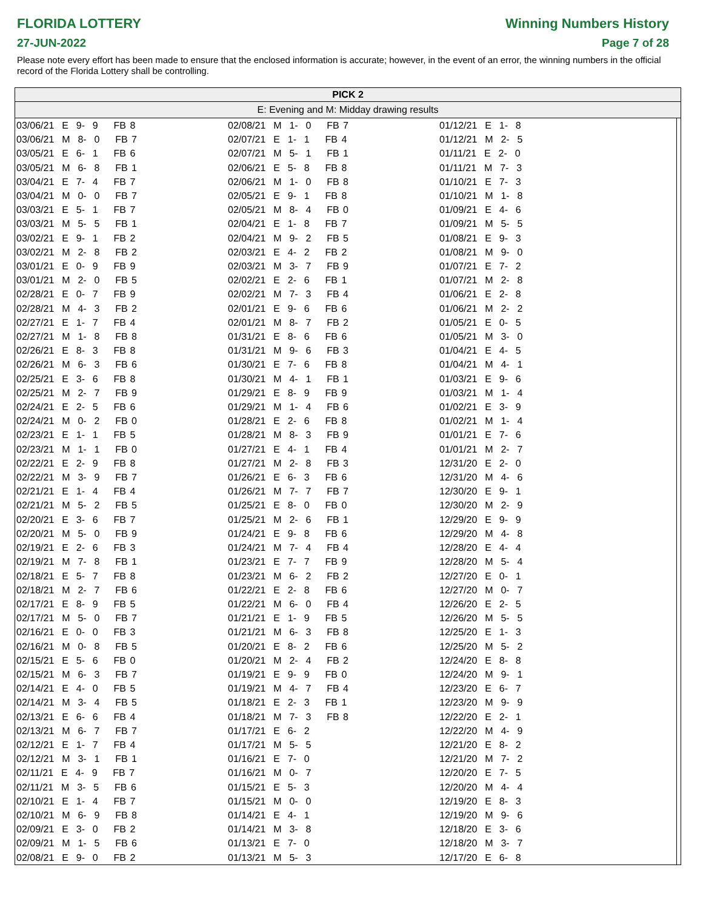FLORIDA LOTTERY
27-JUN-2022
Winning Numbers History
Page 7 of 28
Please note every effort has been made to ensure that the enclosed information is accurate; however, in the event of an error, the winning numbers in the official record of the Florida Lottery shall be controlling.
PICK 2
E: Evening and M: Midday drawing results
03/06/21 E 9- 9 FB 8 03/06/21 M 8- 0 FB 7 03/05/21 E 6- 1 FB 6 03/05/21 M 6- 8 FB 1 03/04/21 E 7- 4 FB 7 03/04/21 M 0- 0 FB 7 03/03/21 E 5- 1 FB 7 03/03/21 M 5- 5 FB 1 03/02/21 E 9- 1 FB 2 03/02/21 M 2- 8 FB 2 03/01/21 E 0- 9 FB 9 03/01/21 M 2- 0 FB 5 02/28/21 E 0- 7 FB 9 02/28/21 M 4- 3 FB 2 02/27/21 E 1- 7 FB 4 02/27/21 M 1- 8 FB 8 02/26/21 E 8- 3 FB 8 02/26/21 M 6- 3 FB 6 02/25/21 E 3- 6 FB 8 02/25/21 M 2- 7 FB 9 02/24/21 E 2- 5 FB 6 02/24/21 M 0- 2 FB 0 02/23/21 E 1- 1 FB 5 02/23/21 M 1- 1 FB 0 02/22/21 E 2- 9 FB 8 02/22/21 M 3- 9 FB 7 02/21/21 E 1- 4 FB 4 02/21/21 M 5- 2 FB 5 02/20/21 E 3- 6 FB 7 02/20/21 M 5- 0 FB 9 02/19/21 E 2- 6 FB 3 02/19/21 M 7- 8 FB 1 02/18/21 E 5- 7 FB 8 02/18/21 M 2- 7 FB 6 02/17/21 E 8- 9 FB 5 02/17/21 M 5- 0 FB 7 02/16/21 E 0- 0 FB 3 02/16/21 M 0- 8 FB 5 02/15/21 E 5- 6 FB 0 02/15/21 M 6- 3 FB 7 02/14/21 E 4- 0 FB 5 02/14/21 M 3- 4 FB 5 02/13/21 E 6- 6 FB 4 02/13/21 M 6- 7 FB 7 02/12/21 E 1- 7 FB 4 02/12/21 M 3- 1 FB 1 02/11/21 E 4- 9 FB 7 02/11/21 M 3- 5 FB 6 02/10/21 E 1- 4 FB 7 02/10/21 M 6- 9 FB 8 02/09/21 E 3- 0 FB 2 02/09/21 M 1- 5 FB 6 02/08/21 E 9- 0 FB 2
02/08/21 M 1- 0 FB 7 02/07/21 E 1- 1 FB 4 02/07/21 M 5- 1 FB 1 02/06/21 E 5- 8 FB 8 02/06/21 M 1- 0 FB 8 02/05/21 E 9- 1 FB 8 02/05/21 M 8- 4 FB 0 02/04/21 E 1- 8 FB 7 02/04/21 M 9- 2 FB 5 02/03/21 E 4- 2 FB 2 02/03/21 M 3- 7 FB 9 02/02/21 E 2- 6 FB 1 02/02/21 M 7- 3 FB 4 02/01/21 E 9- 6 FB 6 02/01/21 M 8- 7 FB 2 01/31/21 E 8- 6 FB 6 01/31/21 M 9- 6 FB 3 01/30/21 E 7- 6 FB 8 01/30/21 M 4- 1 FB 1 01/29/21 E 8- 9 FB 9 01/29/21 M 1- 4 FB 6 01/28/21 E 2- 6 FB 8 01/28/21 M 8- 3 FB 9 01/27/21 E 4- 1 FB 4 01/27/21 M 2- 8 FB 3 01/26/21 E 6- 3 FB 6 01/26/21 M 7- 7 FB 7 01/25/21 E 8- 0 FB 0 01/25/21 M 2- 6 FB 1 01/24/21 E 9- 8 FB 6 01/24/21 M 7- 4 FB 4 01/23/21 E 7- 7 FB 9 01/23/21 M 6- 2 FB 2 01/22/21 E 2- 8 FB 6 01/22/21 M 6- 0 FB 4 01/21/21 E 1- 9 FB 5 01/21/21 M 6- 3 FB 8 01/20/21 E 8- 2 FB 6 01/20/21 M 2- 4 FB 2 01/19/21 E 9- 9 FB 0 01/19/21 M 4- 7 FB 4 01/18/21 E 2- 3 FB 1 01/18/21 M 7- 3 FB 8 01/17/21 E 6- 2 01/17/21 M 5- 5 01/16/21 E 7- 0 01/16/21 M 0- 7 01/15/21 E 5- 3 01/15/21 M 0- 0 01/14/21 E 4- 1 01/14/21 M 3- 8 01/13/21 E 7- 0 01/13/21 M 5- 3
01/12/21 E 1- 8 01/12/21 M 2- 5 01/11/21 E 2- 0 01/11/21 M 7- 3 01/10/21 E 7- 3 01/10/21 M 1- 8 01/09/21 E 4- 6 01/09/21 M 5- 5 01/08/21 E 9- 3 01/08/21 M 9- 0 01/07/21 E 7- 2 01/07/21 M 2- 8 01/06/21 E 2- 8 01/06/21 M 2- 2 01/05/21 E 0- 5 01/05/21 M 3- 0 01/04/21 E 4- 5 01/04/21 M 4- 1 01/03/21 E 9- 6 01/03/21 M 1- 4 01/02/21 E 3- 9 01/02/21 M 1- 4 01/01/21 E 7- 6 01/01/21 M 2- 7 12/31/20 E 2- 0 12/31/20 M 4- 6 12/30/20 E 9- 1 12/30/20 M 2- 9 12/29/20 E 9- 9 12/29/20 M 4- 8 12/28/20 E 4- 4 12/28/20 M 5- 4 12/27/20 E 0- 1 12/27/20 M 0- 7 12/26/20 E 2- 5 12/26/20 M 5- 5 12/25/20 E 1- 3 12/25/20 M 5- 2 12/24/20 E 8- 8 12/24/20 M 9- 1 12/23/20 E 6- 7 12/23/20 M 9- 9 12/22/20 E 2- 1 12/22/20 M 4- 9 12/21/20 E 8- 2 12/21/20 M 7- 2 12/20/20 E 7- 5 12/20/20 M 4- 4 12/19/20 E 8- 3 12/19/20 M 9- 6 12/18/20 E 3- 6 12/18/20 M 3- 7 12/17/20 E 6- 8